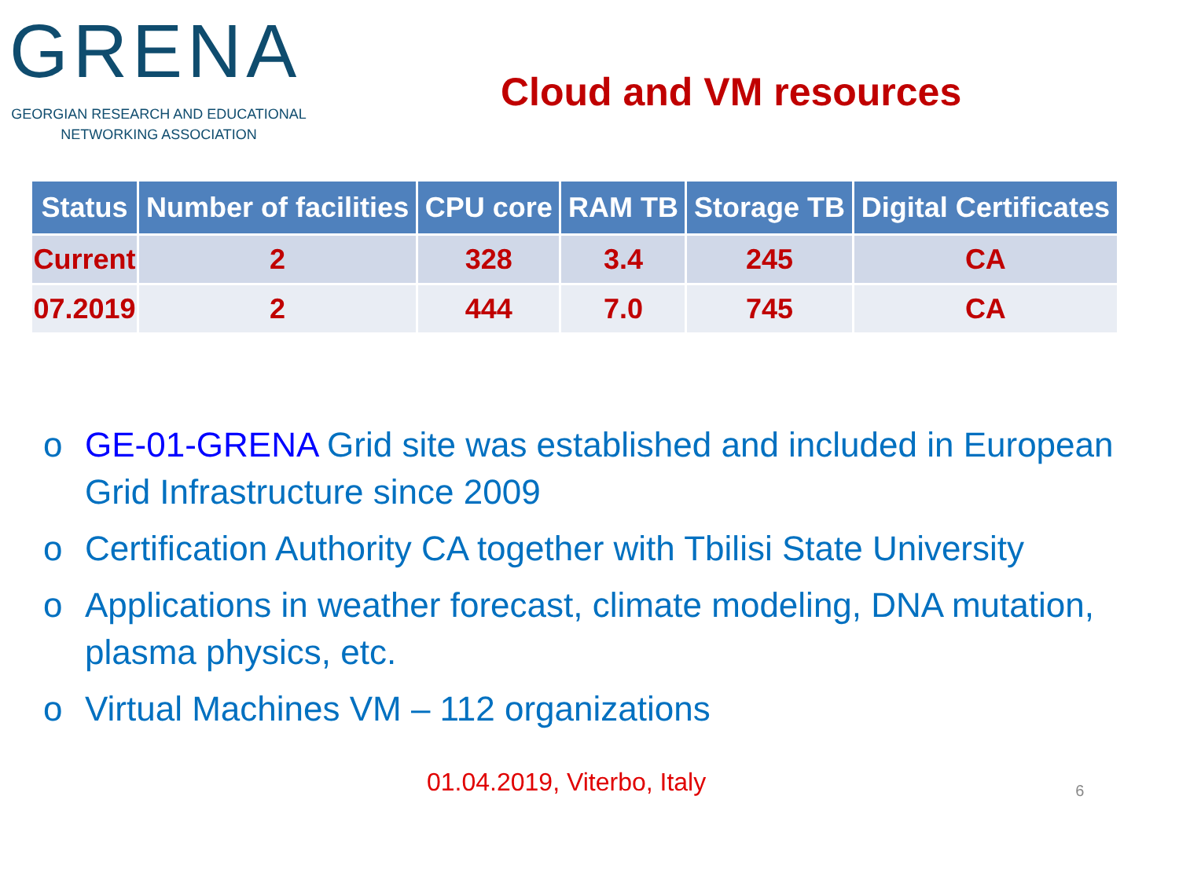GRENA
GEORGIAN RESEARCH AND EDUCATIONAL
NETWORKING ASSOCIATION
Cloud and VM resources
| Status | Number of facilities | CPU core | RAM TB | Storage TB | Digital Certificates |
| --- | --- | --- | --- | --- | --- |
| Current | 2 | 328 | 3.4 | 245 | CA |
| 07.2019 | 2 | 444 | 7.0 | 745 | CA |
o GE-01-GRENA Grid site was established and included in European Grid Infrastructure since 2009
o Certification Authority CA together with Tbilisi State University
o Applications in weather forecast, climate modeling, DNA mutation, plasma physics, etc.
o Virtual Machines VM – 112 organizations
01.04.2019, Viterbo, Italy 6